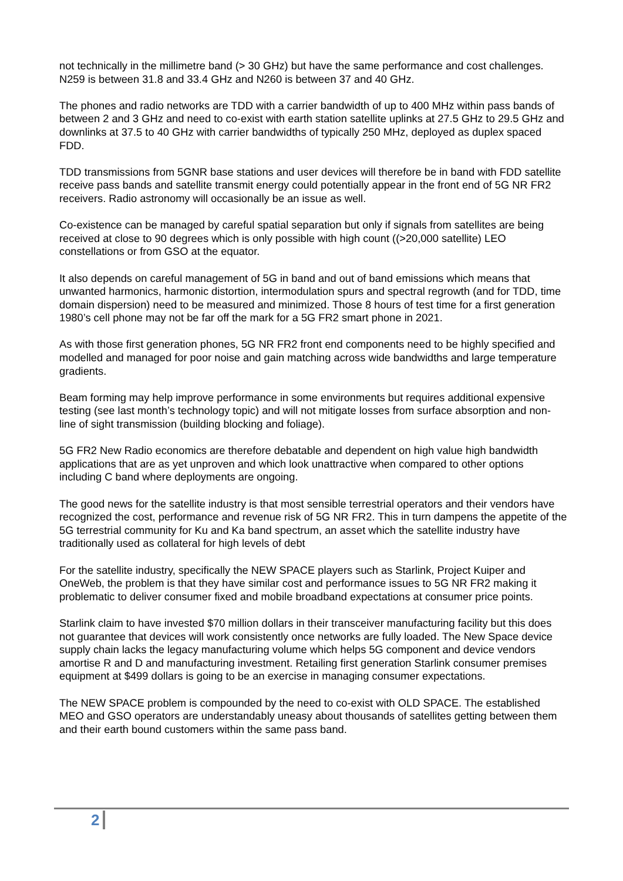not technically in the millimetre band (> 30 GHz) but have the same performance and cost challenges. N259 is between 31.8 and 33.4 GHz and N260 is between 37 and 40 GHz.
The phones and radio networks are TDD with a carrier bandwidth of up to 400 MHz within pass bands of between 2 and 3 GHz and need to co-exist with earth station satellite uplinks at 27.5 GHz to 29.5 GHz and downlinks at 37.5 to 40 GHz with carrier bandwidths of typically 250 MHz, deployed as duplex spaced FDD.
TDD transmissions from 5GNR base stations and user devices will therefore be in band with FDD satellite receive pass bands and satellite transmit energy could potentially appear in the front end of 5G NR FR2 receivers. Radio astronomy will occasionally be an issue as well.
Co-existence can be managed by careful spatial separation but only if signals from satellites are being received at close to 90 degrees which is only possible with high count ((>20,000 satellite) LEO constellations or from GSO at the equator.
It also depends on careful management of 5G in band and out of band emissions which means that unwanted harmonics, harmonic distortion, intermodulation spurs and spectral regrowth (and for TDD, time domain dispersion) need to be measured and minimized. Those 8 hours of test time for a first generation 1980’s cell phone may not be far off the mark for a 5G FR2 smart phone in 2021.
As with those first generation phones, 5G NR FR2 front end components need to be highly specified and modelled and managed for poor noise and gain matching across wide bandwidths and large temperature gradients.
Beam forming may help improve performance in some environments but requires additional expensive testing (see last month’s technology topic) and will not mitigate losses from surface absorption and non-line of sight transmission (building blocking and foliage).
5G FR2 New Radio economics are therefore debatable and dependent on high value high bandwidth applications that are as yet unproven and which look unattractive when compared to other options including C band where deployments are ongoing.
The good news for the satellite industry is that most sensible terrestrial operators and their vendors have recognized the cost, performance and revenue risk of 5G NR FR2. This in turn dampens the appetite of the 5G terrestrial community for Ku and Ka band spectrum, an asset which the satellite industry have traditionally used as collateral for high levels of debt
For the satellite industry, specifically the NEW SPACE players such as Starlink, Project Kuiper and OneWeb, the problem is that they have similar cost and performance issues to 5G NR FR2 making it problematic to deliver consumer fixed and mobile broadband expectations at consumer price points.
Starlink claim to have invested $70 million dollars in their transceiver manufacturing facility but this does not guarantee that devices will work consistently once networks are fully loaded. The New Space device supply chain lacks the legacy manufacturing volume which helps 5G component and device vendors amortise R and D and manufacturing investment. Retailing first generation Starlink consumer premises equipment at $499 dollars is going to be an exercise in managing consumer expectations.
The NEW SPACE problem is compounded by the need to co-exist with OLD SPACE. The established MEO and GSO operators are understandably uneasy about thousands of satellites getting between them and their earth bound customers within the same pass band.
2